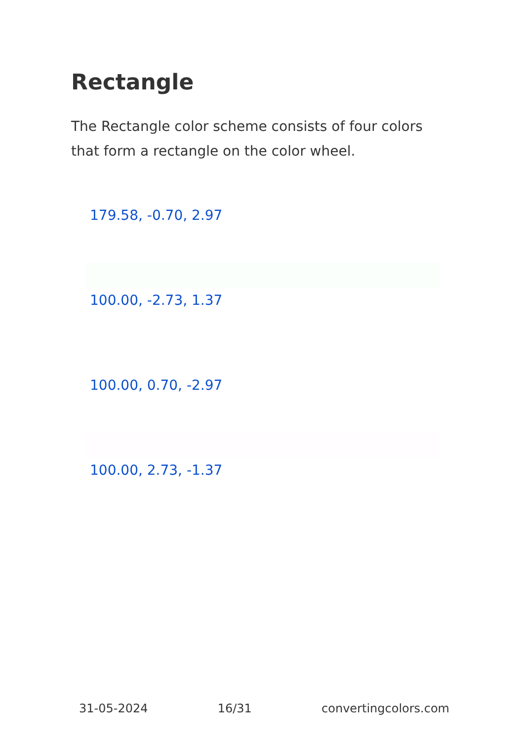Rectangle
The Rectangle color scheme consists of four colors that form a rectangle on the color wheel.
179.58, -0.70, 2.97
100.00, -2.73, 1.37
100.00, 0.70, -2.97
100.00, 2.73, -1.37
31-05-2024 16/31 convertingcolors.com